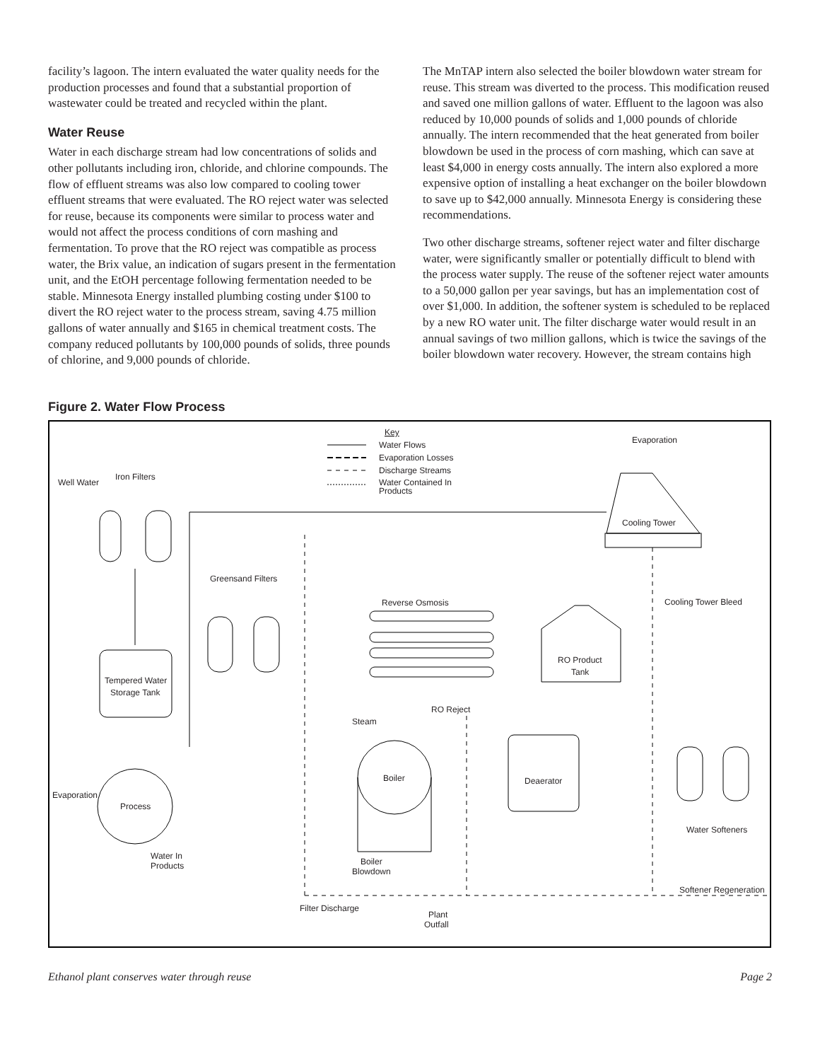facility’s lagoon. The intern evaluated the water quality needs for the production processes and found that a substantial proportion of wastewater could be treated and recycled within the plant.
Water Reuse
Water in each discharge stream had low concentrations of solids and other pollutants including iron, chloride, and chlorine compounds. The flow of effluent streams was also low compared to cooling tower effluent streams that were evaluated. The RO reject water was selected for reuse, because its components were similar to process water and would not affect the process conditions of corn mashing and fermentation. To prove that the RO reject was compatible as process water, the Brix value, an indication of sugars present in the fermentation unit, and the EtOH percentage following fermentation needed to be stable. Minnesota Energy installed plumbing costing under $100 to divert the RO reject water to the process stream, saving 4.75 million gallons of water annually and $165 in chemical treatment costs. The company reduced pollutants by 100,000 pounds of solids, three pounds of chlorine, and 9,000 pounds of chloride.
The MnTAP intern also selected the boiler blowdown water stream for reuse. This stream was diverted to the process. This modification reused and saved one million gallons of water. Effluent to the lagoon was also reduced by 10,000 pounds of solids and 1,000 pounds of chloride annually. The intern recommended that the heat generated from boiler blowdown be used in the process of corn mashing, which can save at least $4,000 in energy costs annually. The intern also explored a more expensive option of installing a heat exchanger on the boiler blowdown to save up to $42,000 annually. Minnesota Energy is considering these recommendations.
Two other discharge streams, softener reject water and filter discharge water, were significantly smaller or potentially difficult to blend with the process water supply. The reuse of the softener reject water amounts to a 50,000 gallon per year savings, but has an implementation cost of over $1,000. In addition, the softener system is scheduled to be replaced by a new RO water unit. The filter discharge water would result in an annual savings of two million gallons, which is twice the savings of the boiler blowdown water recovery. However, the stream contains high
Figure 2. Water Flow Process
Key
Water Flows
Evaporation Losses
Discharge Streams
Water Contained In
Products
Well Water
Iron Filters
Tempered Water
Storage Tank
Process
Evaporation
Water In
Products
Cooling Tower
Evaporation
Cooling Tower Bleed
Greensand Filters
Reverse Osmosis
RO Product
Tank
RO Reject
Steam
Boiler
Boiler
Blowdown
Deaerator
Water Softeners
Softener Regeneration
Filter Discharge
Plant
Outfall
Ethanol plant conserves water through reuse Page 2